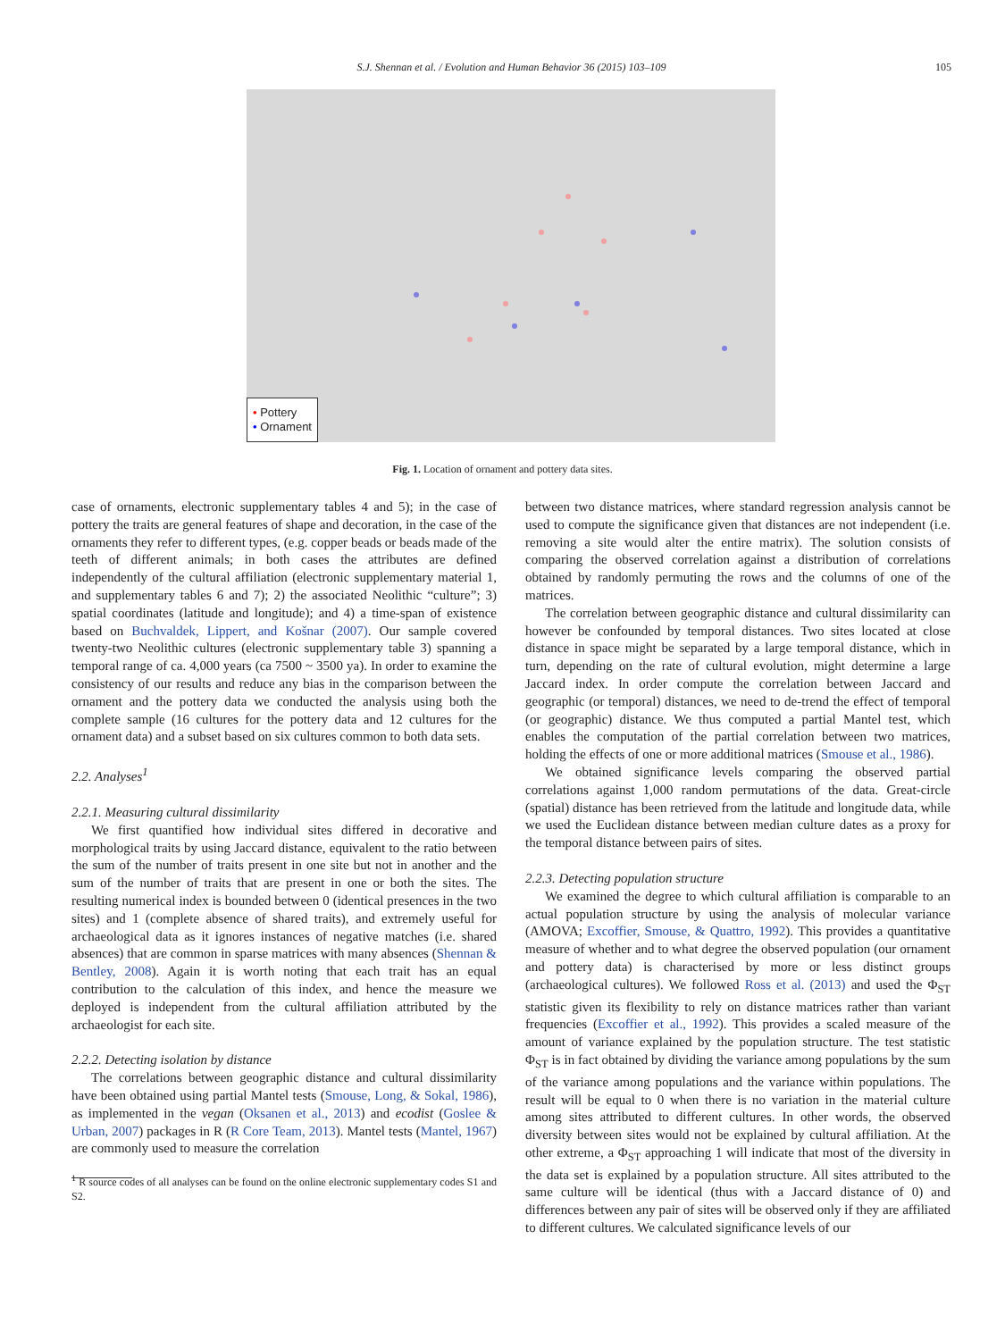S.J. Shennan et al. / Evolution and Human Behavior 36 (2015) 103–109 105
• Pottery
• Ornament
Fig. 1. Location of ornament and pottery data sites.
case of ornaments, electronic supplementary tables 4 and 5); in the case of pottery the traits are general features of shape and decoration, in the case of the ornaments they refer to different types, (e.g. copper beads or beads made of the teeth of different animals; in both cases the attributes are defined independently of the cultural affiliation (electronic supplementary material 1, and supplementary tables 6 and 7); 2) the associated Neolithic “culture”; 3) spatial coordinates (latitude and longitude); and 4) a time-span of existence based on Buchvaldek, Lippert, and Košnar (2007). Our sample covered twenty-two Neolithic cultures (electronic supplementary table 3) spanning a temporal range of ca. 4,000 years (ca 7500 ~ 3500 ya). In order to examine the consistency of our results and reduce any bias in the comparison between the ornament and the pottery data we conducted the analysis using both the complete sample (16 cultures for the pottery data and 12 cultures for the ornament data) and a subset based on six cultures common to both data sets.
2.2. Analyses<sup>1</sup>
2.2.1. Measuring cultural dissimilarity
We first quantified how individual sites differed in decorative and morphological traits by using Jaccard distance, equivalent to the ratio between the sum of the number of traits present in one site but not in another and the sum of the number of traits that are present in one or both the sites. The resulting numerical index is bounded between 0 (identical presences in the two sites) and 1 (complete absence of shared traits), and extremely useful for archaeological data as it ignores instances of negative matches (i.e. shared absences) that are common in sparse matrices with many absences (Shennan & Bentley, 2008). Again it is worth noting that each trait has an equal contribution to the calculation of this index, and hence the measure we deployed is independent from the cultural affiliation attributed by the archaeologist for each site.
2.2.2. Detecting isolation by distance
The correlations between geographic distance and cultural dissimilarity have been obtained using partial Mantel tests (Smouse, Long, & Sokal, 1986), as implemented in the vegan (Oksanen et al., 2013) and ecodist (Goslee & Urban, 2007) packages in R (R Core Team, 2013). Mantel tests (Mantel, 1967) are commonly used to measure the correlation
<sup>1</sup> R source codes of all analyses can be found on the online electronic supplementary codes S1 and S2.
between two distance matrices, where standard regression analysis cannot be used to compute the significance given that distances are not independent (i.e. removing a site would alter the entire matrix). The solution consists of comparing the observed correlation against a distribution of correlations obtained by randomly permuting the rows and the columns of one of the matrices.
The correlation between geographic distance and cultural dissimilarity can however be confounded by temporal distances. Two sites located at close distance in space might be separated by a large temporal distance, which in turn, depending on the rate of cultural evolution, might determine a large Jaccard index. In order compute the correlation between Jaccard and geographic (or temporal) distances, we need to de-trend the effect of temporal (or geographic) distance. We thus computed a partial Mantel test, which enables the computation of the partial correlation between two matrices, holding the effects of one or more additional matrices (Smouse et al., 1986).
We obtained significance levels comparing the observed partial correlations against 1,000 random permutations of the data. Great-circle (spatial) distance has been retrieved from the latitude and longitude data, while we used the Euclidean distance between median culture dates as a proxy for the temporal distance between pairs of sites.
2.2.3. Detecting population structure
We examined the degree to which cultural affiliation is comparable to an actual population structure by using the analysis of molecular variance (AMOVA; Excoffier, Smouse, & Quattro, 1992). This provides a quantitative measure of whether and to what degree the observed population (our ornament and pottery data) is characterised by more or less distinct groups (archaeological cultures). We followed Ross et al. (2013) and used the Φ<sub>ST</sub> statistic given its flexibility to rely on distance matrices rather than variant frequencies (Excoffier et al., 1992). This provides a scaled measure of the amount of variance explained by the population structure. The test statistic Φ<sub>ST</sub> is in fact obtained by dividing the variance among populations by the sum of the variance among populations and the variance within populations. The result will be equal to 0 when there is no variation in the material culture among sites attributed to different cultures. In other words, the observed diversity between sites would not be explained by cultural affiliation. At the other extreme, a Φ<sub>ST</sub> approaching 1 will indicate that most of the diversity in the data set is explained by a population structure. All sites attributed to the same culture will be identical (thus with a Jaccard distance of 0) and differences between any pair of sites will be observed only if they are affiliated to different cultures. We calculated significance levels of our